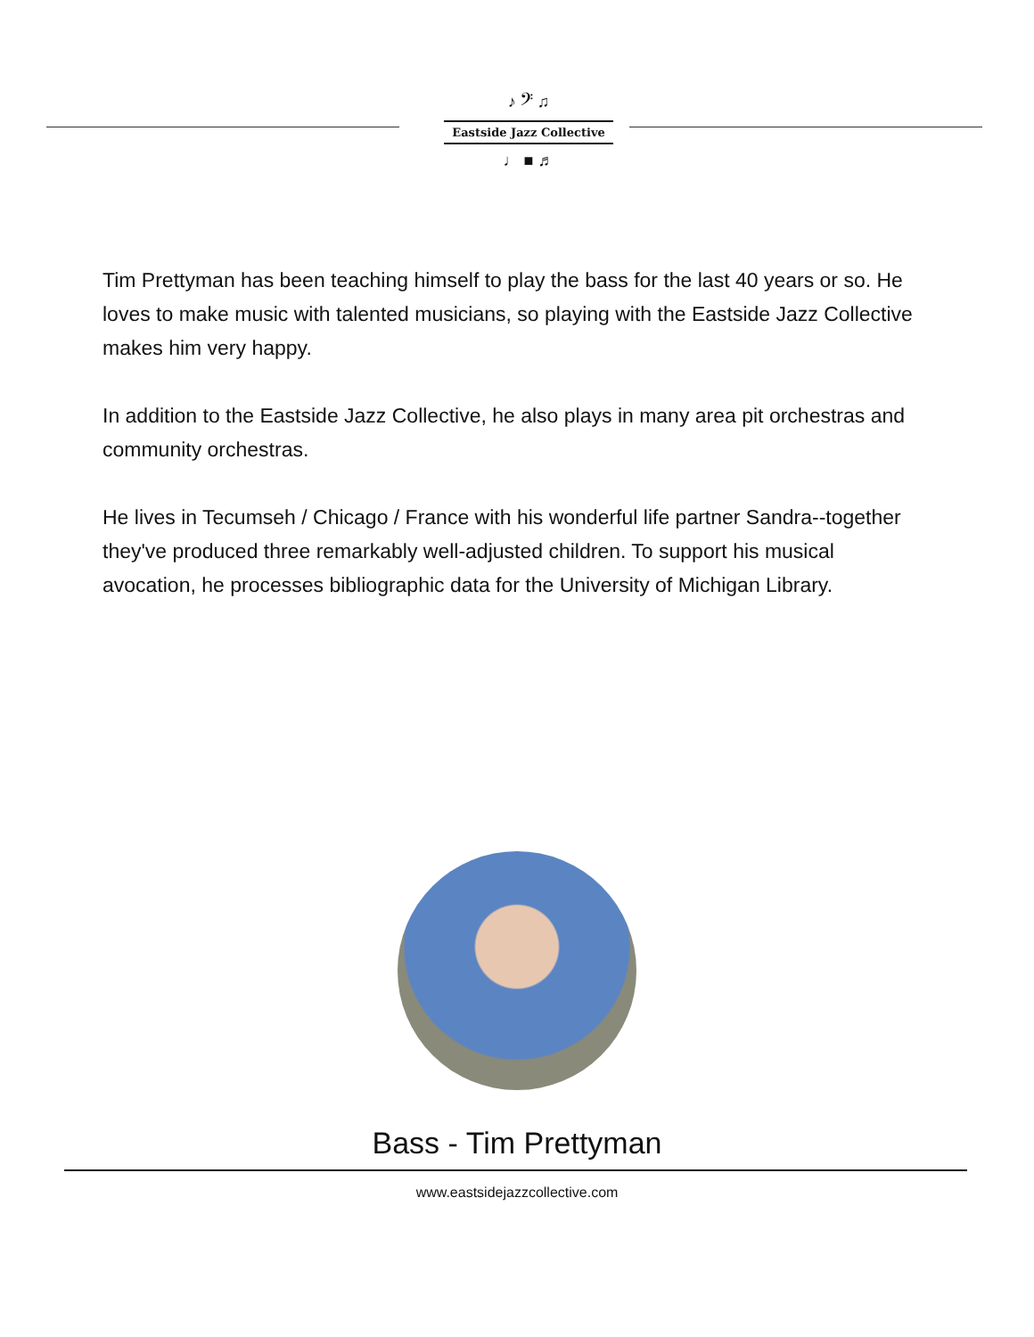♪ 𝄢 ♫
Eastside Jazz Collective
♩ ■ ♬
Tim Prettyman has been teaching himself to play the bass for the last 40 years or so. He loves to make music with talented musicians, so playing with the Eastside Jazz Collective makes him very happy.
In addition to the Eastside Jazz Collective, he also plays in many area pit orchestras and community orchestras.
He lives in Tecumseh / Chicago / France with his wonderful life partner Sandra--together they've produced three remarkably well-adjusted children. To support his musical avocation, he processes bibliographic data for the University of Michigan Library.
Bass - Tim Prettyman
www.eastsidejazzcollective.com